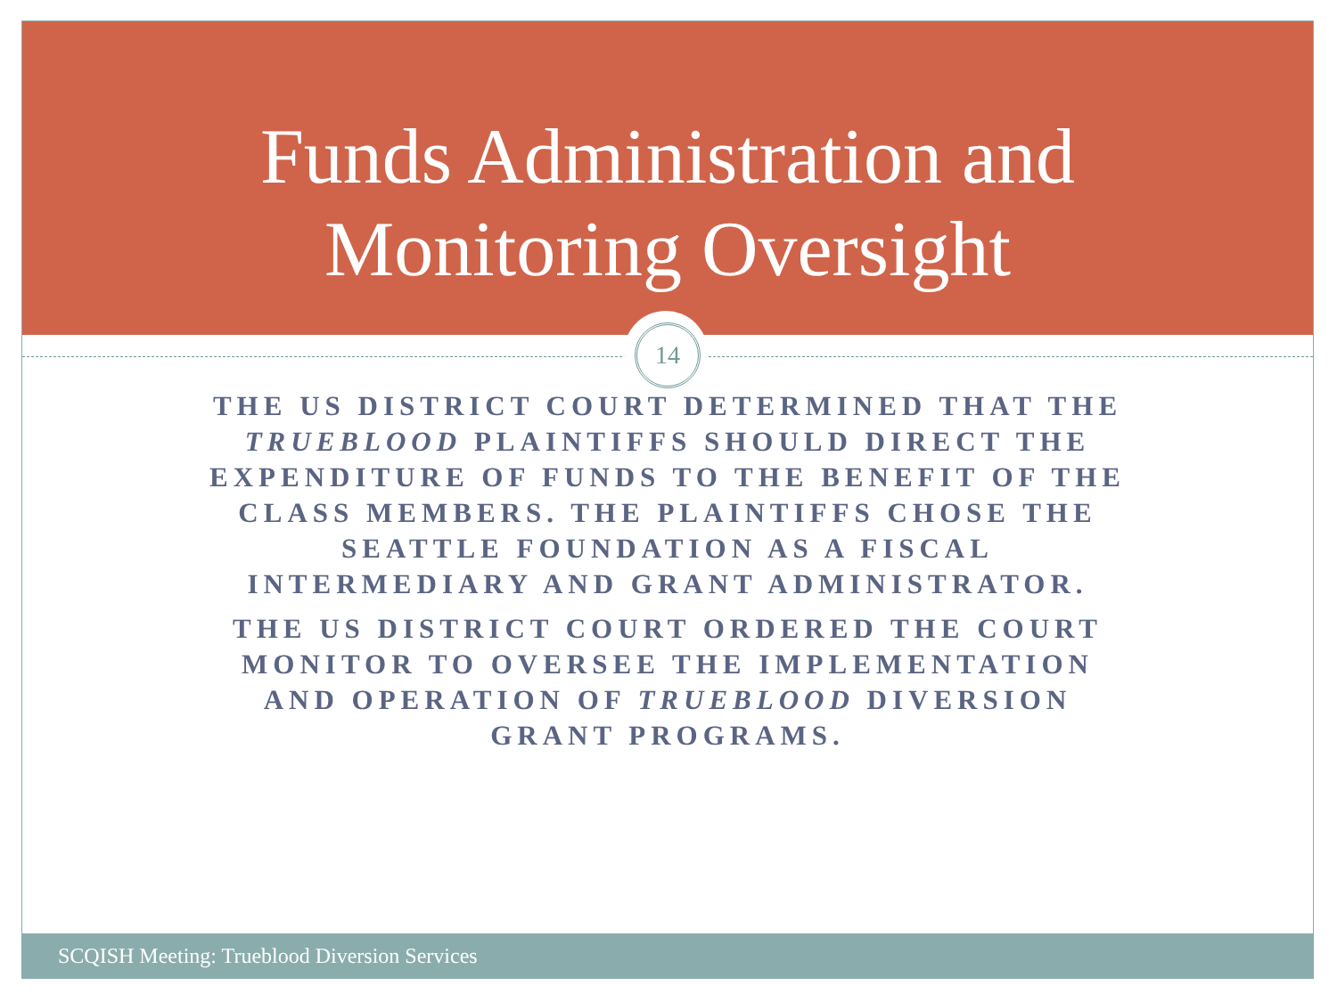Funds Administration and
Monitoring Oversight
14
THE US DISTRICT COURT DETERMINED THAT THE TRUEBLOOD PLAINTIFFS SHOULD DIRECT THE EXPENDITURE OF FUNDS TO THE BENEFIT OF THE CLASS MEMBERS. THE PLAINTIFFS CHOSE THE SEATTLE FOUNDATION AS A FISCAL INTERMEDIARY AND GRANT ADMINISTRATOR.
THE US DISTRICT COURT ORDERED THE COURT MONITOR TO OVERSEE THE IMPLEMENTATION AND OPERATION OF TRUEBLOOD DIVERSION GRANT PROGRAMS.
SCQISH Meeting: Trueblood Diversion Services